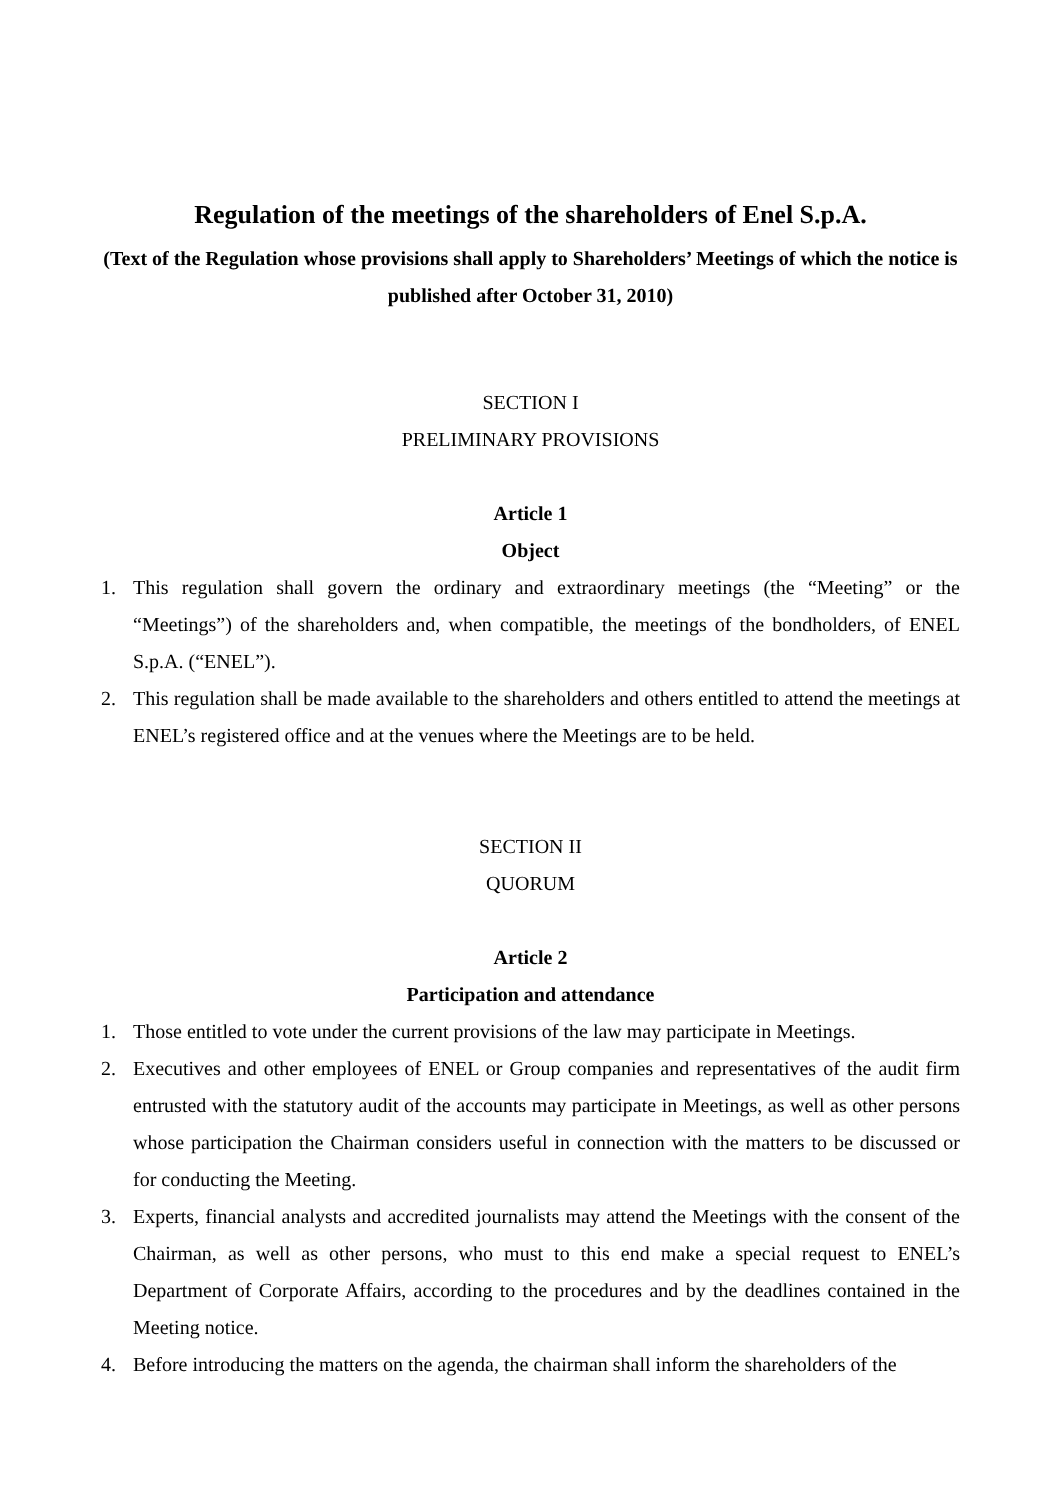Regulation of the meetings of the shareholders of Enel S.p.A.
(Text of the Regulation whose provisions shall apply to Shareholders’ Meetings of which the notice is published after October 31, 2010)
SECTION I
PRELIMINARY PROVISIONS
Article 1
Object
1. This regulation shall govern the ordinary and extraordinary meetings (the “Meeting” or the “Meetings”) of the shareholders and, when compatible, the meetings of the bondholders, of ENEL S.p.A. (“ENEL”).
2. This regulation shall be made available to the shareholders and others entitled to attend the meetings at ENEL’s registered office and at the venues where the Meetings are to be held.
SECTION II
QUORUM
Article 2
Participation and attendance
1. Those entitled to vote under the current provisions of the law may participate in Meetings.
2. Executives and other employees of ENEL or Group companies and representatives of the audit firm entrusted with the statutory audit of the accounts may participate in Meetings, as well as other persons whose participation the Chairman considers useful in connection with the matters to be discussed or for conducting the Meeting.
3. Experts, financial analysts and accredited journalists may attend the Meetings with the consent of the Chairman, as well as other persons, who must to this end make a special request to ENEL’s Department of Corporate Affairs, according to the procedures and by the deadlines contained in the Meeting notice.
4. Before introducing the matters on the agenda, the chairman shall inform the shareholders of the